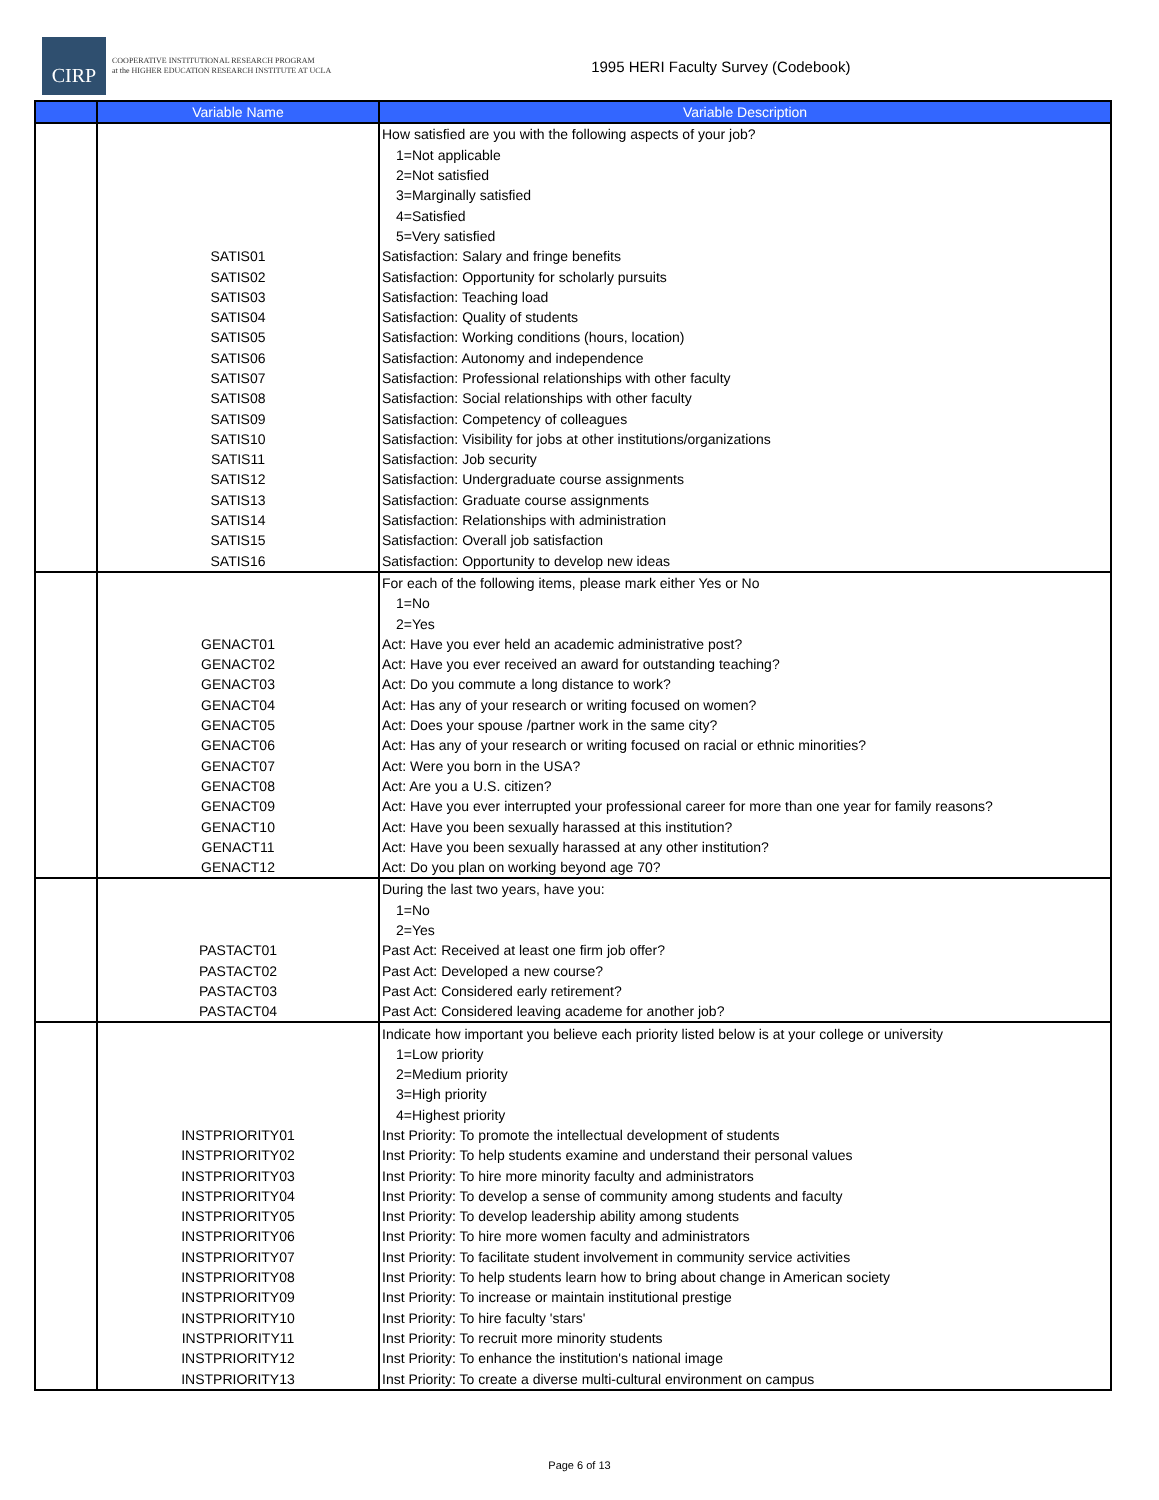CIRP
COOPERATIVE INSTITUTIONAL RESEARCH PROGRAM
at the HIGHER EDUCATION RESEARCH INSTITUTE AT UCLA
1995 HERI Faculty Survey (Codebook)
| | Variable Name | Variable Description |
| --- | --- | --- |
| | | How satisfied are you with the following aspects of your job? |
| | | 1=Not applicable |
| | | 2=Not satisfied |
| | | 3=Marginally satisfied |
| | | 4=Satisfied |
| | | 5=Very satisfied |
| | SATIS01 | Satisfaction: Salary and fringe benefits |
| | SATIS02 | Satisfaction: Opportunity for scholarly pursuits |
| | SATIS03 | Satisfaction: Teaching load |
| | SATIS04 | Satisfaction: Quality of students |
| | SATIS05 | Satisfaction: Working conditions (hours, location) |
| | SATIS06 | Satisfaction: Autonomy and independence |
| | SATIS07 | Satisfaction: Professional relationships with other faculty |
| | SATIS08 | Satisfaction: Social relationships with other faculty |
| | SATIS09 | Satisfaction: Competency of colleagues |
| | SATIS10 | Satisfaction: Visibility for jobs at other institutions/organizations |
| | SATIS11 | Satisfaction: Job security |
| | SATIS12 | Satisfaction: Undergraduate course assignments |
| | SATIS13 | Satisfaction: Graduate course assignments |
| | SATIS14 | Satisfaction: Relationships with administration |
| | SATIS15 | Satisfaction: Overall job satisfaction |
| | SATIS16 | Satisfaction: Opportunity to develop new ideas |
| | | For each of the following items, please mark either Yes or No |
| | | 1=No |
| | | 2=Yes |
| | GENACT01 | Act: Have you ever held an academic administrative post? |
| | GENACT02 | Act: Have you ever received an award for outstanding teaching? |
| | GENACT03 | Act: Do you commute a long distance to work? |
| | GENACT04 | Act: Has any of your research or writing focused on women? |
| | GENACT05 | Act: Does your spouse /partner work in the same city? |
| | GENACT06 | Act: Has any of your research or writing focused on racial or ethnic minorities? |
| | GENACT07 | Act: Were you born in the USA? |
| | GENACT08 | Act: Are you a U.S. citizen? |
| | GENACT09 | Act: Have you ever interrupted your professional career for more than one year for family reasons? |
| | GENACT10 | Act: Have you been sexually harassed at this institution? |
| | GENACT11 | Act: Have you been sexually harassed at any other institution? |
| | GENACT12 | Act: Do you plan on working beyond age 70? |
| | | During the last two years, have you: |
| | | 1=No |
| | | 2=Yes |
| | PASTACT01 | Past Act: Received at least one firm job offer? |
| | PASTACT02 | Past Act: Developed a new course? |
| | PASTACT03 | Past Act: Considered early retirement? |
| | PASTACT04 | Past Act: Considered leaving academe for another job? |
| | | Indicate how important you believe each priority listed below is at your college or university |
| | | 1=Low priority |
| | | 2=Medium priority |
| | | 3=High priority |
| | | 4=Highest priority |
| | INSTPRIORITY01 | Inst Priority: To promote the intellectual development of students |
| | INSTPRIORITY02 | Inst Priority: To help students examine and understand their personal values |
| | INSTPRIORITY03 | Inst Priority: To hire more minority faculty and administrators |
| | INSTPRIORITY04 | Inst Priority: To develop a sense of community among students and faculty |
| | INSTPRIORITY05 | Inst Priority: To develop leadership ability among students |
| | INSTPRIORITY06 | Inst Priority: To hire more women faculty and administrators |
| | INSTPRIORITY07 | Inst Priority: To facilitate student involvement in community service activities |
| | INSTPRIORITY08 | Inst Priority: To help students learn how to bring about change in American society |
| | INSTPRIORITY09 | Inst Priority: To increase or maintain institutional prestige |
| | INSTPRIORITY10 | Inst Priority: To hire faculty 'stars' |
| | INSTPRIORITY11 | Inst Priority: To recruit more minority students |
| | INSTPRIORITY12 | Inst Priority: To enhance the institution's national image |
| | INSTPRIORITY13 | Inst Priority: To create a diverse multi-cultural environment on campus |
Page 6 of 13